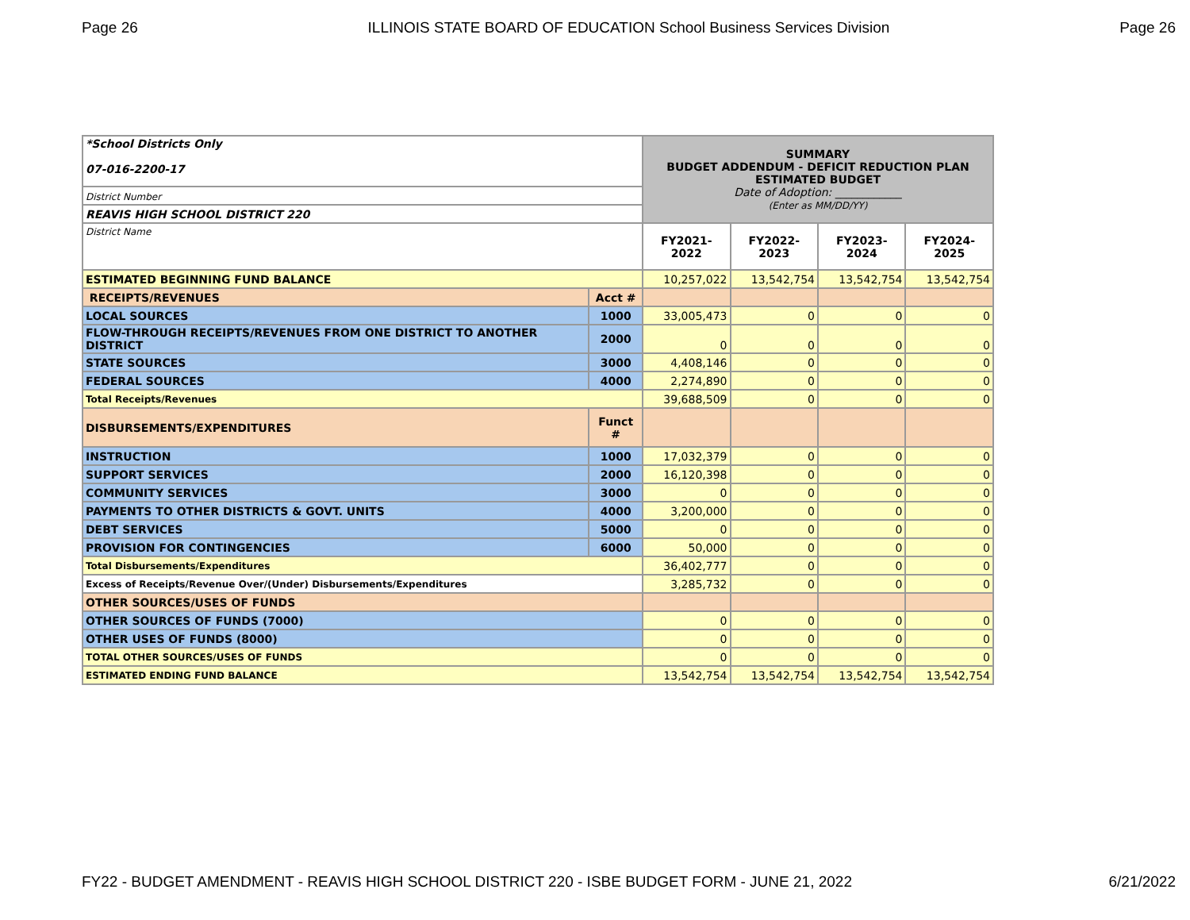Page 26 ILLINOIS STATE BOARD OF EDUCATION School Business Services Division Page 26
| *School Districts Only 07-016-2200-17 | | SUMMARY BUDGET ADDENDUM - DEFICIT REDUCTION PLAN ESTIMATED BUDGET Date of Adoption: ____________ (Enter as MM/DD/YY) | | | |
| District Number | | | | | |
| REAVIS HIGH SCHOOL DISTRICT 220 | | | | | |
| District Name | | FY2021-2022 | FY2022-2023 | FY2023-2024 | FY2024-2025 |
| ESTIMATED BEGINNING FUND BALANCE | | 10,257,022 | 13,542,754 | 13,542,754 | 13,542,754 |
| RECEIPTS/REVENUES | Acct # | | | | |
| LOCAL SOURCES | 1000 | 33,005,473 | 0 | 0 | 0 |
| FLOW-THROUGH RECEIPTS/REVENUES FROM ONE DISTRICT TO ANOTHER DISTRICT | 2000 | 0 | 0 | 0 | 0 |
| STATE SOURCES | 3000 | 4,408,146 | 0 | 0 | 0 |
| FEDERAL SOURCES | 4000 | 2,274,890 | 0 | 0 | 0 |
| Total Receipts/Revenues | | 39,688,509 | 0 | 0 | 0 |
| DISBURSEMENTS/EXPENDITURES | Funct # | | | | |
| INSTRUCTION | 1000 | 17,032,379 | 0 | 0 | 0 |
| SUPPORT SERVICES | 2000 | 16,120,398 | 0 | 0 | 0 |
| COMMUNITY SERVICES | 3000 | 0 | 0 | 0 | 0 |
| PAYMENTS TO OTHER DISTRICTS & GOVT. UNITS | 4000 | 3,200,000 | 0 | 0 | 0 |
| DEBT SERVICES | 5000 | 0 | 0 | 0 | 0 |
| PROVISION FOR CONTINGENCIES | 6000 | 50,000 | 0 | 0 | 0 |
| Total Disbursements/Expenditures | | 36,402,777 | 0 | 0 | 0 |
| Excess of Receipts/Revenue Over/(Under) Disbursements/Expenditures | | 3,285,732 | 0 | 0 | 0 |
| OTHER SOURCES/USES OF FUNDS | | | | | |
| OTHER SOURCES OF FUNDS (7000) | | 0 | 0 | 0 | 0 |
| OTHER USES OF FUNDS (8000) | | 0 | 0 | 0 | 0 |
| TOTAL OTHER SOURCES/USES OF FUNDS | | 0 | 0 | 0 | 0 |
| ESTIMATED ENDING FUND BALANCE | | 13,542,754 | 13,542,754 | 13,542,754 | 13,542,754 |
FY22 - BUDGET AMENDMENT - REAVIS HIGH SCHOOL DISTRICT 220 - ISBE BUDGET FORM - JUNE 21, 2022 6/21/2022